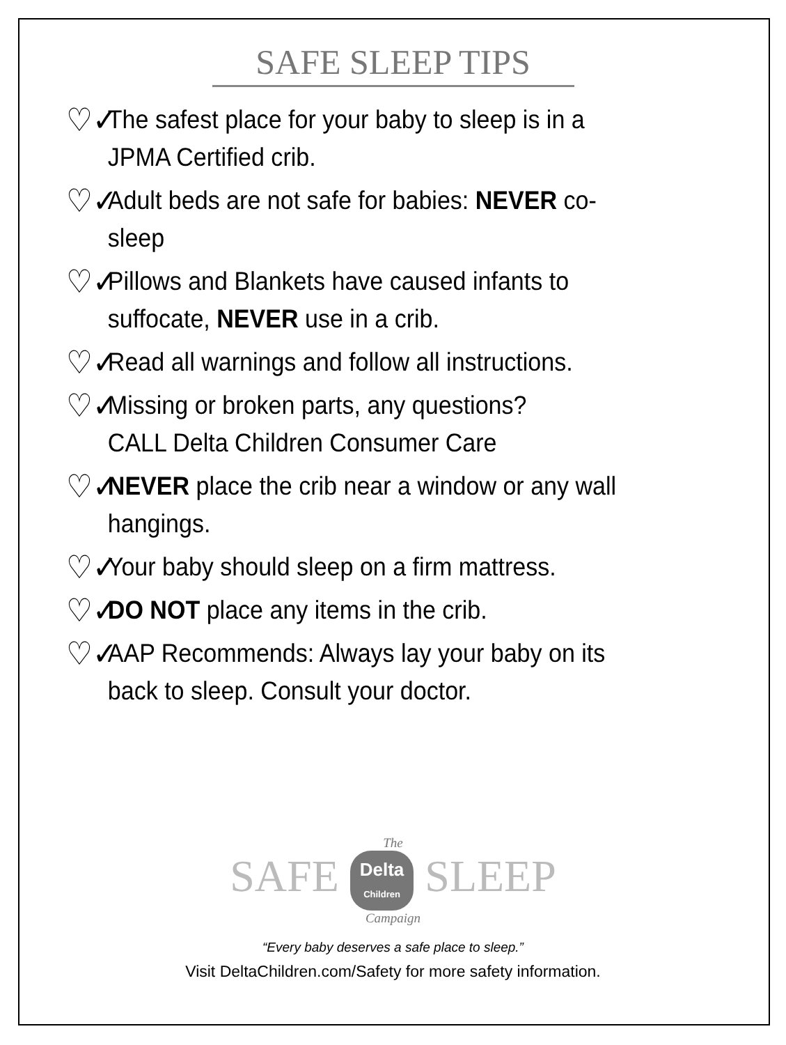SAFE SLEEP TIPS
♡✓ The safest place for your baby to sleep is in a JPMA Certified crib.
♡✓ Adult beds are not safe for babies: NEVER co-sleep
♡✓ Pillows and Blankets have caused infants to suffocate, NEVER use in a crib.
♡✓ Read all warnings and follow all instructions.
♡✓ Missing or broken parts, any questions?
CALL Delta Children Consumer Care
♡✓ NEVER place the crib near a window or any wall hangings.
♡✓ Your baby should sleep on a firm mattress.
♡✓ DO NOT place any items in the crib.
♡✓ AAP Recommends: Always lay your baby on its back to sleep. Consult your doctor.
The
SAFE Delta
Children SLEEP
Campaign
“Every baby deserves a safe place to sleep.”
Visit DeltaChildren.com/Safety for more safety information.